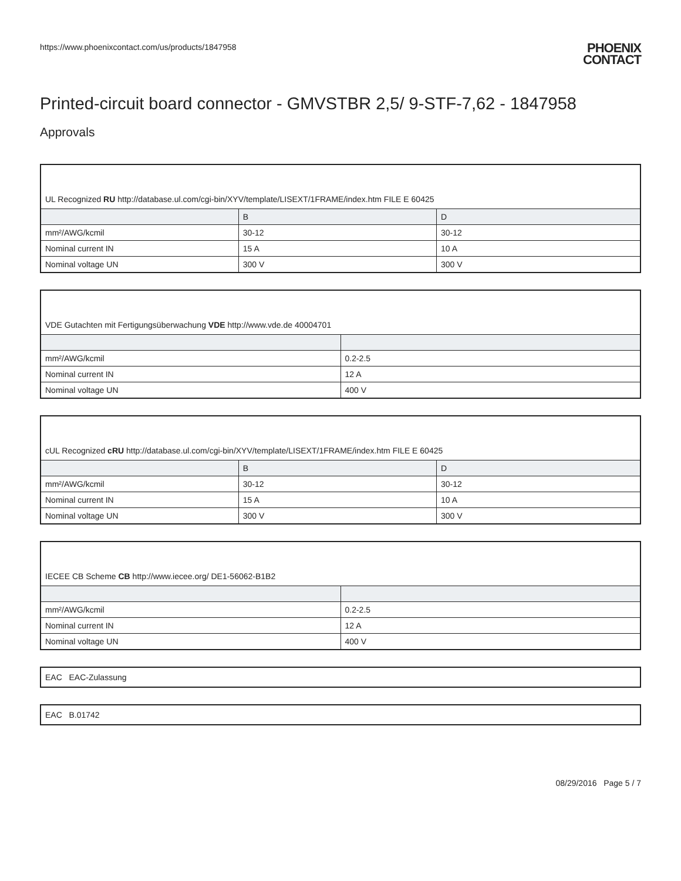https://www.phoenixcontact.com/us/products/1847958 PHOENIX
CONTACT
Printed-circuit board connector - GMVSTBR 2,5/ 9-STF-7,62 - 1847958
Approvals
| UL Recognized RU http://database.ul.com/cgi-bin/XYV/template/LISEXT/1FRAME/index.htm FILE E 60425 | | |
| | B | D |
| mm²/AWG/kcmil | 30-12 | 30-12 |
| Nominal current IN | 15 A | 10 A |
| Nominal voltage UN | 300 V | 300 V |
| VDE Gutachten mit Fertigungsüberwachung VDE http://www.vde.de 40004701 | |
| mm²/AWG/kcmil | 0.2-2.5 |
| Nominal current IN | 12 A |
| Nominal voltage UN | 400 V |
| cUL Recognized cRU http://database.ul.com/cgi-bin/XYV/template/LISEXT/1FRAME/index.htm FILE E 60425 | | |
| | B | D |
| mm²/AWG/kcmil | 30-12 | 30-12 |
| Nominal current IN | 15 A | 10 A |
| Nominal voltage UN | 300 V | 300 V |
| IECEE CB Scheme CB http://www.iecee.org/ DE1-56062-B1B2 | |
| mm²/AWG/kcmil | 0.2-2.5 |
| Nominal current IN | 12 A |
| Nominal voltage UN | 400 V |
| EAC EAC-Zulassung |
| EAC B.01742 |
08/29/2016 Page 5 / 7